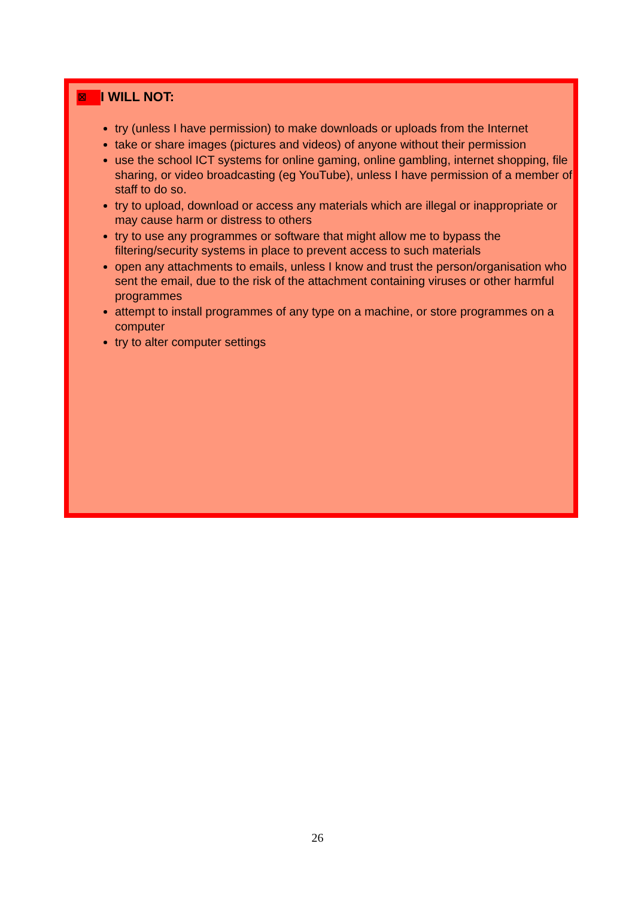☒ I WILL NOT:
try (unless I have permission) to make downloads or uploads from the Internet
take or share images (pictures and videos) of anyone without their permission
use the school ICT systems for online gaming, online gambling, internet shopping, file sharing, or video broadcasting (eg YouTube), unless I have permission of a member of staff to do so.
try to upload, download or access any materials which are illegal or inappropriate or may cause harm or distress to others
try to use any programmes or software that might allow me to bypass the filtering/security systems in place to prevent access to such materials
open any attachments to emails, unless I know and trust the person/organisation who sent the email, due to the risk of the attachment containing viruses or other harmful programmes
attempt to install programmes of any type on a machine, or store programmes on a computer
try to alter computer settings
26